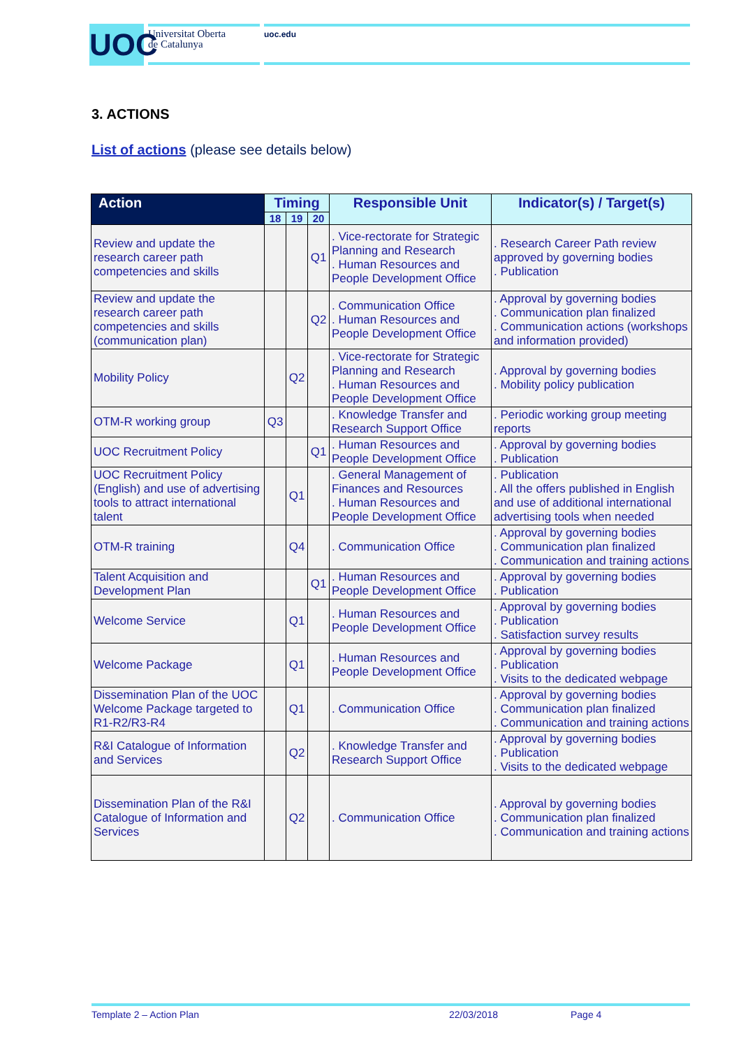UOC
Universitat Oberta
de Catalunya
uoc.edu
3. ACTIONS
List of actions (please see details below)
| Action | Timing | | | Responsible Unit | Indicator(s) / Target(s) |
| --- | --- | --- | --- | --- | --- |
| | 18 | 19 | 20 | | |
| Review and update the research career path competencies and skills | | | Q1 | . Vice-rectorate for Strategic Planning and Research . Human Resources and People Development Office | . Research Career Path review approved by governing bodies . Publication |
| Review and update the research career path competencies and skills (communication plan) | | | Q2 | . Communication Office . Human Resources and People Development Office | . Approval by governing bodies . Communication plan finalized . Communication actions (workshops and information provided) |
| Mobility Policy | | Q2 | | . Vice-rectorate for Strategic Planning and Research . Human Resources and People Development Office | . Approval by governing bodies . Mobility policy publication |
| OTM-R working group | Q3 | | | . Knowledge Transfer and Research Support Office | . Periodic working group meeting reports |
| UOC Recruitment Policy | | | Q1 | . Human Resources and People Development Office | . Approval by governing bodies . Publication |
| UOC Recruitment Policy (English) and use of advertising tools to attract international talent | | Q1 | | . General Management of Finances and Resources . Human Resources and People Development Office | . Publication . All the offers published in English and use of additional international advertising tools when needed |
| OTM-R training | | Q4 | | . Communication Office | . Approval by governing bodies . Communication plan finalized . Communication and training actions |
| Talent Acquisition and Development Plan | | | Q1 | . Human Resources and People Development Office | . Approval by governing bodies . Publication |
| Welcome Service | | Q1 | | . Human Resources and People Development Office | . Approval by governing bodies . Publication . Satisfaction survey results |
| Welcome Package | | Q1 | | . Human Resources and People Development Office | . Approval by governing bodies . Publication . Visits to the dedicated webpage |
| Dissemination Plan of the UOC Welcome Package targeted to R1-R2/R3-R4 | | Q1 | | . Communication Office | . Approval by governing bodies . Communication plan finalized . Communication and training actions |
| R&I Catalogue of Information and Services | | Q2 | | . Knowledge Transfer and Research Support Office | . Approval by governing bodies . Publication . Visits to the dedicated webpage |
| Dissemination Plan of the R&I Catalogue of Information and Services | | Q2 | | . Communication Office | . Approval by governing bodies . Communication plan finalized . Communication and training actions |
Template 2 – Action Plan 22/03/2018 Page 4